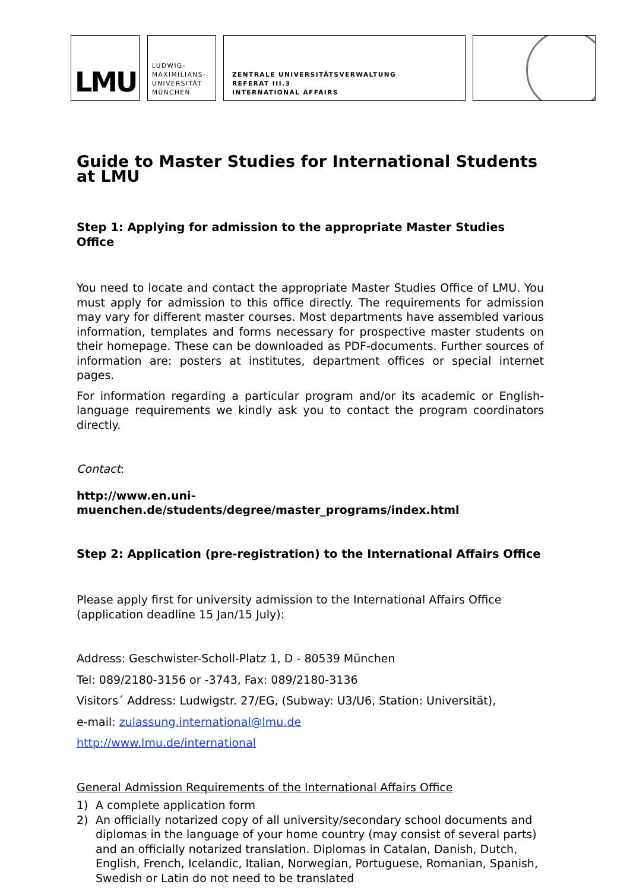LMU
LUDWIG-
MAXIMILIANS-
UNIVERSITÄT
MÜNCHEN
ZENTRALE UNIVERSITÄTSVERWALTUNG
REFERAT III.3
INTERNATIONAL AFFAIRS
Guide to Master Studies for International Students at LMU
Step 1: Applying for admission to the appropriate Master Studies Office
You need to locate and contact the appropriate Master Studies Office of LMU. You must apply for admission to this office directly. The requirements for admission may vary for different master courses. Most departments have assembled various information, templates and forms necessary for prospective master students on their homepage. These can be downloaded as PDF-documents. Further sources of information are: posters at institutes, department offices or special internet pages.
For information regarding a particular program and/or its academic or English-language requirements we kindly ask you to contact the program coordinators directly.
Contact:
http://www.en.uni-muenchen.de/students/degree/master_programs/index.html
Step 2: Application (pre-registration) to the International Affairs Office
Please apply first for university admission to the International Affairs Office (application deadline 15 Jan/15 July):
Address: Geschwister-Scholl-Platz 1, D - 80539 München
Tel: 089/2180-3156 or -3743, Fax: 089/2180-3136
Visitors´ Address: Ludwigstr. 27/EG, (Subway: U3/U6, Station: Universität),
e-mail: zulassung.international@lmu.de
http://www.lmu.de/international
General Admission Requirements of the International Affairs Office
1) A complete application form
2) An officially notarized copy of all university/secondary school documents and diplomas in the language of your home country (may consist of several parts) and an officially notarized translation. Diplomas in Catalan, Danish, Dutch, English, French, Icelandic, Italian, Norwegian, Portuguese, Romanian, Spanish, Swedish or Latin do not need to be translated